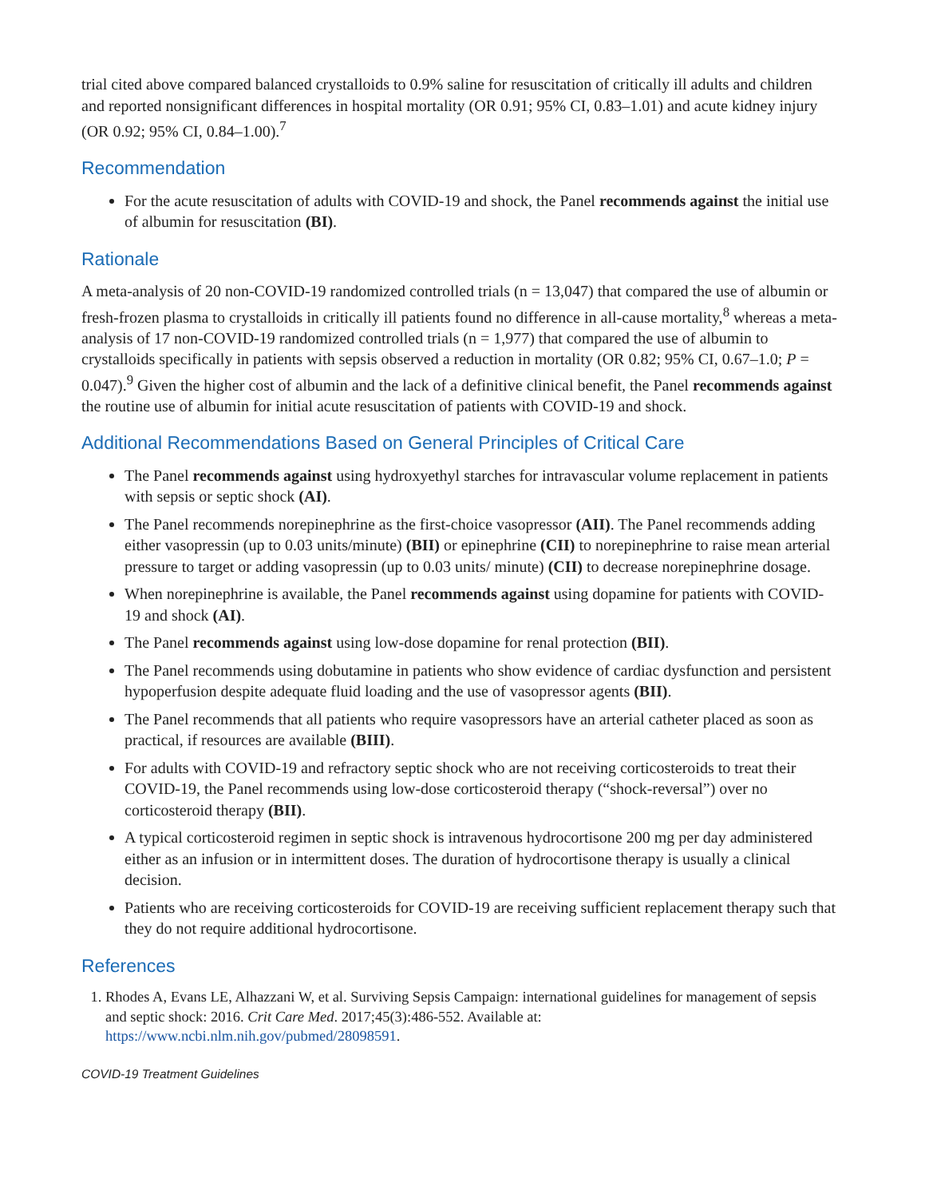trial cited above compared balanced crystalloids to 0.9% saline for resuscitation of critically ill adults and children and reported nonsignificant differences in hospital mortality (OR 0.91; 95% CI, 0.83–1.01) and acute kidney injury (OR 0.92; 95% CI, 0.84–1.00).<sup>7</sup>
Recommendation
For the acute resuscitation of adults with COVID-19 and shock, the Panel recommends against the initial use of albumin for resuscitation (BI).
Rationale
A meta-analysis of 20 non-COVID-19 randomized controlled trials (n = 13,047) that compared the use of albumin or fresh-frozen plasma to crystalloids in critically ill patients found no difference in all-cause mortality,<sup>8</sup> whereas a meta-analysis of 17 non-COVID-19 randomized controlled trials (n = 1,977) that compared the use of albumin to crystalloids specifically in patients with sepsis observed a reduction in mortality (OR 0.82; 95% CI, 0.67–1.0; P = 0.047).<sup>9</sup> Given the higher cost of albumin and the lack of a definitive clinical benefit, the Panel recommends against the routine use of albumin for initial acute resuscitation of patients with COVID-19 and shock.
Additional Recommendations Based on General Principles of Critical Care
The Panel recommends against using hydroxyethyl starches for intravascular volume replacement in patients with sepsis or septic shock (AI).
The Panel recommends norepinephrine as the first-choice vasopressor (AII). The Panel recommends adding either vasopressin (up to 0.03 units/minute) (BII) or epinephrine (CII) to norepinephrine to raise mean arterial pressure to target or adding vasopressin (up to 0.03 units/ minute) (CII) to decrease norepinephrine dosage.
When norepinephrine is available, the Panel recommends against using dopamine for patients with COVID-19 and shock (AI).
The Panel recommends against using low-dose dopamine for renal protection (BII).
The Panel recommends using dobutamine in patients who show evidence of cardiac dysfunction and persistent hypoperfusion despite adequate fluid loading and the use of vasopressor agents (BII).
The Panel recommends that all patients who require vasopressors have an arterial catheter placed as soon as practical, if resources are available (BIII).
For adults with COVID-19 and refractory septic shock who are not receiving corticosteroids to treat their COVID-19, the Panel recommends using low-dose corticosteroid therapy (“shock-reversal”) over no corticosteroid therapy (BII).
A typical corticosteroid regimen in septic shock is intravenous hydrocortisone 200 mg per day administered either as an infusion or in intermittent doses. The duration of hydrocortisone therapy is usually a clinical decision.
Patients who are receiving corticosteroids for COVID-19 are receiving sufficient replacement therapy such that they do not require additional hydrocortisone.
References
1. Rhodes A, Evans LE, Alhazzani W, et al. Surviving Sepsis Campaign: international guidelines for management of sepsis and septic shock: 2016. Crit Care Med. 2017;45(3):486-552. Available at: https://www.ncbi.nlm.nih.gov/pubmed/28098591.
COVID-19 Treatment Guidelines